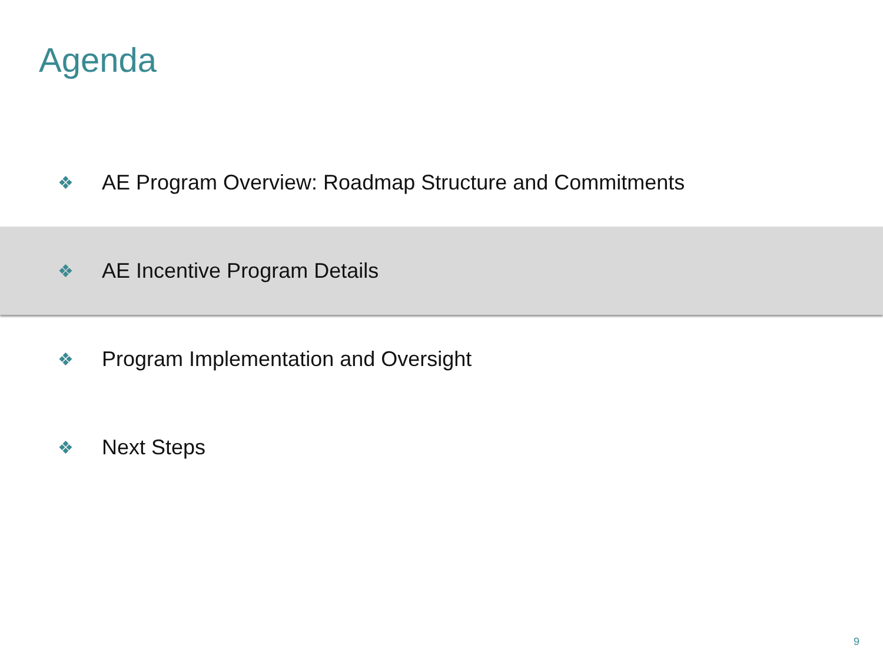Agenda
❖ AE Program Overview: Roadmap Structure and Commitments
❖ AE Incentive Program Details
❖ Program Implementation and Oversight
❖ Next Steps
9